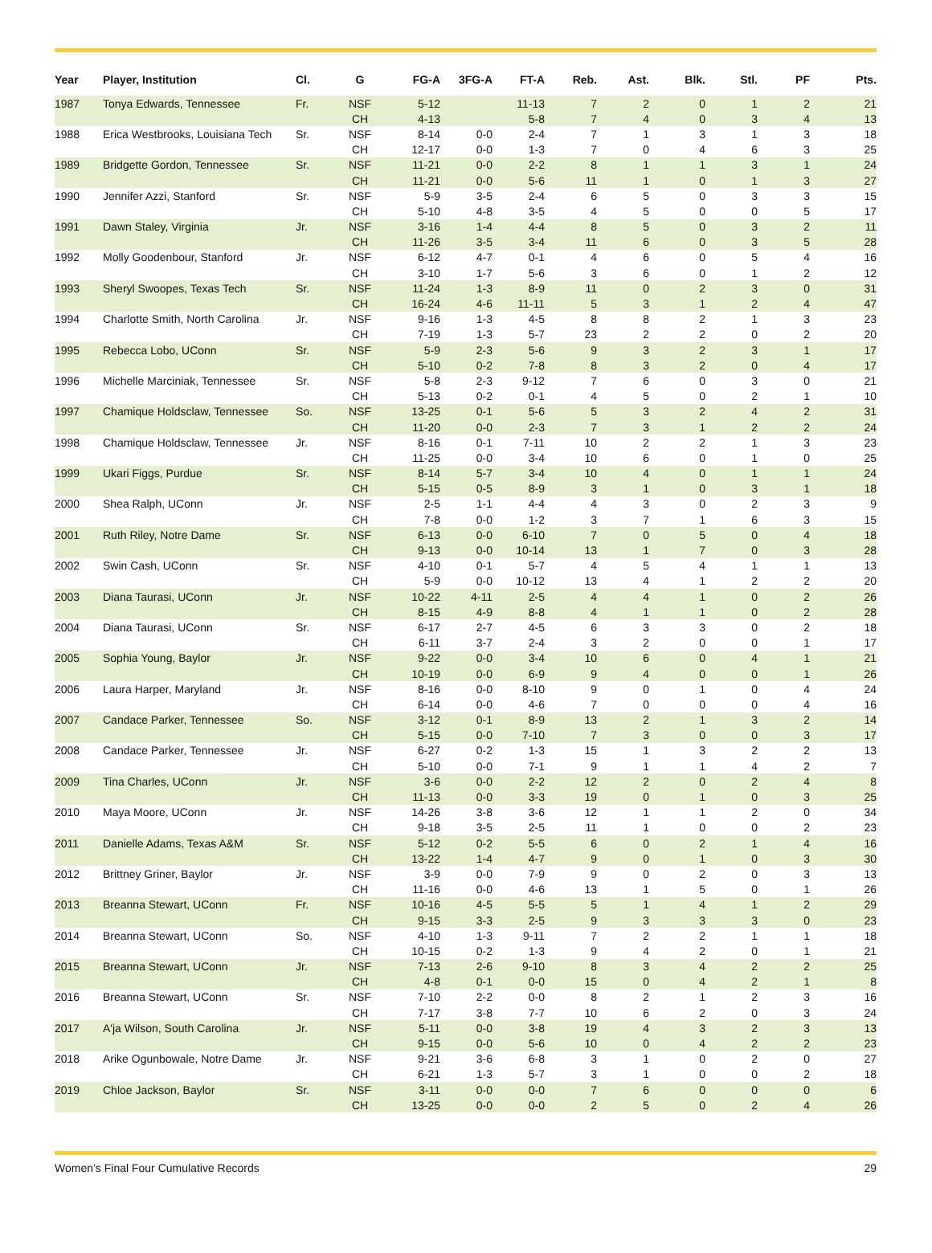| Year | Player, Institution | Cl. | G | FG-A | 3FG-A | FT-A | Reb. | Ast. | Blk. | Stl. | PF | Pts. |
| --- | --- | --- | --- | --- | --- | --- | --- | --- | --- | --- | --- | --- |
| 1987 | Tonya Edwards, Tennessee | Fr. | NSF | 5-12 | | 11-13 | 7 | 2 | 0 | 1 | 2 | 21 |
| | | | CH | 4-13 | | 5-8 | 7 | 4 | 0 | 3 | 4 | 13 |
| 1988 | Erica Westbrooks, Louisiana Tech | Sr. | NSF | 8-14 | 0-0 | 2-4 | 7 | 1 | 3 | 1 | 3 | 18 |
| | | | CH | 12-17 | 0-0 | 1-3 | 7 | 0 | 4 | 6 | 3 | 25 |
| 1989 | Bridgette Gordon, Tennessee | Sr. | NSF | 11-21 | 0-0 | 2-2 | 8 | 1 | 1 | 3 | 1 | 24 |
| | | | CH | 11-21 | 0-0 | 5-6 | 11 | 1 | 0 | 1 | 3 | 27 |
| 1990 | Jennifer Azzi, Stanford | Sr. | NSF | 5-9 | 3-5 | 2-4 | 6 | 5 | 0 | 3 | 3 | 15 |
| | | | CH | 5-10 | 4-8 | 3-5 | 4 | 5 | 0 | 0 | 5 | 17 |
| 1991 | Dawn Staley, Virginia | Jr. | NSF | 3-16 | 1-4 | 4-4 | 8 | 5 | 0 | 3 | 2 | 11 |
| | | | CH | 11-26 | 3-5 | 3-4 | 11 | 6 | 0 | 3 | 5 | 28 |
| 1992 | Molly Goodenbour, Stanford | Jr. | NSF | 6-12 | 4-7 | 0-1 | 4 | 6 | 0 | 5 | 4 | 16 |
| | | | CH | 3-10 | 1-7 | 5-6 | 3 | 6 | 0 | 1 | 2 | 12 |
| 1993 | Sheryl Swoopes, Texas Tech | Sr. | NSF | 11-24 | 1-3 | 8-9 | 11 | 0 | 2 | 3 | 0 | 31 |
| | | | CH | 16-24 | 4-6 | 11-11 | 5 | 3 | 1 | 2 | 4 | 47 |
| 1994 | Charlotte Smith, North Carolina | Jr. | NSF | 9-16 | 1-3 | 4-5 | 8 | 8 | 2 | 1 | 3 | 23 |
| | | | CH | 7-19 | 1-3 | 5-7 | 23 | 2 | 2 | 0 | 2 | 20 |
| 1995 | Rebecca Lobo, UConn | Sr. | NSF | 5-9 | 2-3 | 5-6 | 9 | 3 | 2 | 3 | 1 | 17 |
| | | | CH | 5-10 | 0-2 | 7-8 | 8 | 3 | 2 | 0 | 4 | 17 |
| 1996 | Michelle Marciniak, Tennessee | Sr. | NSF | 5-8 | 2-3 | 9-12 | 7 | 6 | 0 | 3 | 0 | 21 |
| | | | CH | 5-13 | 0-2 | 0-1 | 4 | 5 | 0 | 2 | 1 | 10 |
| 1997 | Chamique Holdsclaw, Tennessee | So. | NSF | 13-25 | 0-1 | 5-6 | 5 | 3 | 2 | 4 | 2 | 31 |
| | | | CH | 11-20 | 0-0 | 2-3 | 7 | 3 | 1 | 2 | 2 | 24 |
| 1998 | Chamique Holdsclaw, Tennessee | Jr. | NSF | 8-16 | 0-1 | 7-11 | 10 | 2 | 2 | 1 | 3 | 23 |
| | | | CH | 11-25 | 0-0 | 3-4 | 10 | 6 | 0 | 1 | 0 | 25 |
| 1999 | Ukari Figgs, Purdue | Sr. | NSF | 8-14 | 5-7 | 3-4 | 10 | 4 | 0 | 1 | 1 | 24 |
| | | | CH | 5-15 | 0-5 | 8-9 | 3 | 1 | 0 | 3 | 1 | 18 |
| 2000 | Shea Ralph, UConn | Jr. | NSF | 2-5 | 1-1 | 4-4 | 4 | 3 | 0 | 2 | 3 | 9 |
| | | | CH | 7-8 | 0-0 | 1-2 | 3 | 7 | 1 | 6 | 3 | 15 |
| 2001 | Ruth Riley, Notre Dame | Sr. | NSF | 6-13 | 0-0 | 6-10 | 7 | 0 | 5 | 0 | 4 | 18 |
| | | | CH | 9-13 | 0-0 | 10-14 | 13 | 1 | 7 | 0 | 3 | 28 |
| 2002 | Swin Cash, UConn | Sr. | NSF | 4-10 | 0-1 | 5-7 | 4 | 5 | 4 | 1 | 1 | 13 |
| | | | CH | 5-9 | 0-0 | 10-12 | 13 | 4 | 1 | 2 | 2 | 20 |
| 2003 | Diana Taurasi, UConn | Jr. | NSF | 10-22 | 4-11 | 2-5 | 4 | 4 | 1 | 0 | 2 | 26 |
| | | | CH | 8-15 | 4-9 | 8-8 | 4 | 1 | 1 | 0 | 2 | 28 |
| 2004 | Diana Taurasi, UConn | Sr. | NSF | 6-17 | 2-7 | 4-5 | 6 | 3 | 3 | 0 | 2 | 18 |
| | | | CH | 6-11 | 3-7 | 2-4 | 3 | 2 | 0 | 0 | 1 | 17 |
| 2005 | Sophia Young, Baylor | Jr. | NSF | 9-22 | 0-0 | 3-4 | 10 | 6 | 0 | 4 | 1 | 21 |
| | | | CH | 10-19 | 0-0 | 6-9 | 9 | 4 | 0 | 0 | 1 | 26 |
| 2006 | Laura Harper, Maryland | Jr. | NSF | 8-16 | 0-0 | 8-10 | 9 | 0 | 1 | 0 | 4 | 24 |
| | | | CH | 6-14 | 0-0 | 4-6 | 7 | 0 | 0 | 0 | 4 | 16 |
| 2007 | Candace Parker, Tennessee | So. | NSF | 3-12 | 0-1 | 8-9 | 13 | 2 | 1 | 3 | 2 | 14 |
| | | | CH | 5-15 | 0-0 | 7-10 | 7 | 3 | 0 | 0 | 3 | 17 |
| 2008 | Candace Parker, Tennessee | Jr. | NSF | 6-27 | 0-2 | 1-3 | 15 | 1 | 3 | 2 | 2 | 13 |
| | | | CH | 5-10 | 0-0 | 7-1 | 9 | 1 | 1 | 4 | 2 | 7 |
| 2009 | Tina Charles, UConn | Jr. | NSF | 3-6 | 0-0 | 2-2 | 12 | 2 | 0 | 2 | 4 | 8 |
| | | | CH | 11-13 | 0-0 | 3-3 | 19 | 0 | 1 | 0 | 3 | 25 |
| 2010 | Maya Moore, UConn | Jr. | NSF | 14-26 | 3-8 | 3-6 | 12 | 1 | 1 | 2 | 0 | 34 |
| | | | CH | 9-18 | 3-5 | 2-5 | 11 | 1 | 0 | 0 | 2 | 23 |
| 2011 | Danielle Adams, Texas A&M | Sr. | NSF | 5-12 | 0-2 | 5-5 | 6 | 0 | 2 | 1 | 4 | 16 |
| | | | CH | 13-22 | 1-4 | 4-7 | 9 | 0 | 1 | 0 | 3 | 30 |
| 2012 | Brittney Griner, Baylor | Jr. | NSF | 3-9 | 0-0 | 7-9 | 9 | 0 | 2 | 0 | 3 | 13 |
| | | | CH | 11-16 | 0-0 | 4-6 | 13 | 1 | 5 | 0 | 1 | 26 |
| 2013 | Breanna Stewart, UConn | Fr. | NSF | 10-16 | 4-5 | 5-5 | 5 | 1 | 4 | 1 | 2 | 29 |
| | | | CH | 9-15 | 3-3 | 2-5 | 9 | 3 | 3 | 3 | 0 | 23 |
| 2014 | Breanna Stewart, UConn | So. | NSF | 4-10 | 1-3 | 9-11 | 7 | 2 | 2 | 1 | 1 | 18 |
| | | | CH | 10-15 | 0-2 | 1-3 | 9 | 4 | 2 | 0 | 1 | 21 |
| 2015 | Breanna Stewart, UConn | Jr. | NSF | 7-13 | 2-6 | 9-10 | 8 | 3 | 4 | 2 | 2 | 25 |
| | | | CH | 4-8 | 0-1 | 0-0 | 15 | 0 | 4 | 2 | 1 | 8 |
| 2016 | Breanna Stewart, UConn | Sr. | NSF | 7-10 | 2-2 | 0-0 | 8 | 2 | 1 | 2 | 3 | 16 |
| | | | CH | 7-17 | 3-8 | 7-7 | 10 | 6 | 2 | 0 | 3 | 24 |
| 2017 | A'ja Wilson, South Carolina | Jr. | NSF | 5-11 | 0-0 | 3-8 | 19 | 4 | 3 | 2 | 3 | 13 |
| | | | CH | 9-15 | 0-0 | 5-6 | 10 | 0 | 4 | 2 | 2 | 23 |
| 2018 | Arike Ogunbowale, Notre Dame | Jr. | NSF | 9-21 | 3-6 | 6-8 | 3 | 1 | 0 | 2 | 0 | 27 |
| | | | CH | 6-21 | 1-3 | 5-7 | 3 | 1 | 0 | 0 | 2 | 18 |
| 2019 | Chloe Jackson, Baylor | Sr. | NSF | 3-11 | 0-0 | 0-0 | 7 | 6 | 0 | 0 | 0 | 6 |
| | | | CH | 13-25 | 0-0 | 0-0 | 2 | 5 | 0 | 2 | 4 | 26 |
Women’s Final Four Cumulative Records 29